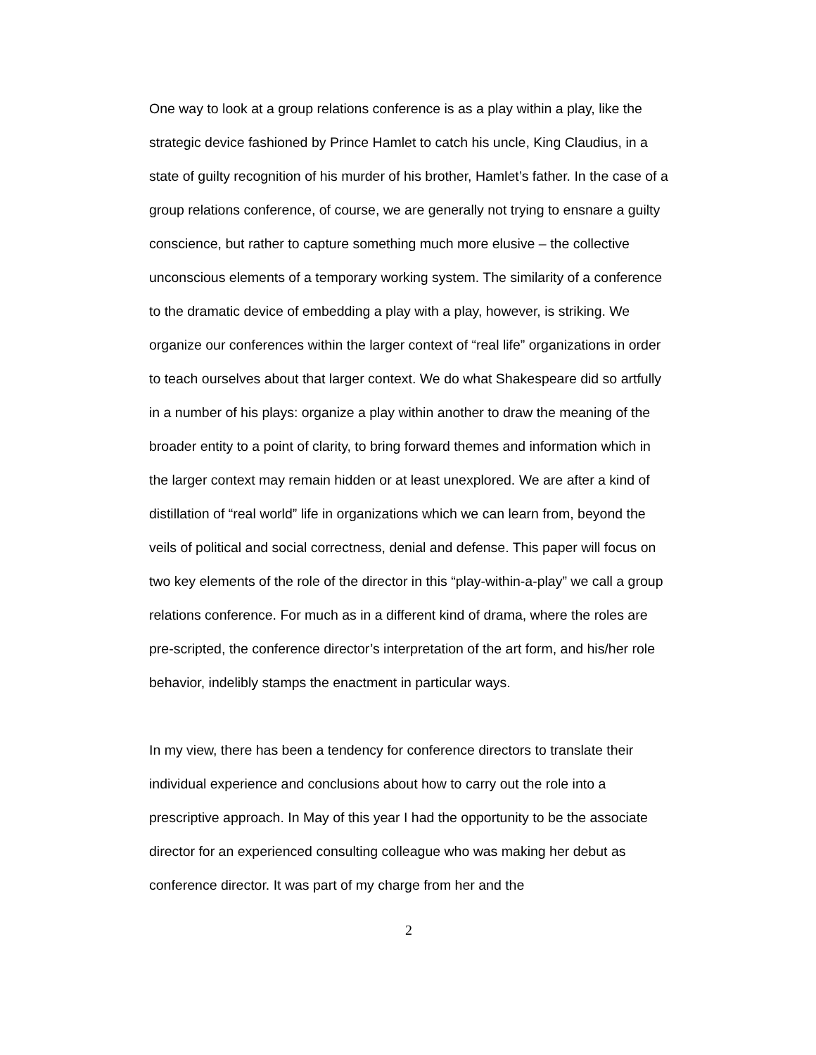One way to look at a group relations conference is as a play within a play, like the strategic device fashioned by Prince Hamlet to catch his uncle, King Claudius, in a state of guilty recognition of his murder of his brother, Hamlet’s father. In the case of a group relations conference, of course, we are generally not trying to ensnare a guilty conscience, but rather to capture something much more elusive – the collective unconscious elements of a temporary working system. The similarity of a conference to the dramatic device of embedding a play with a play, however, is striking. We organize our conferences within the larger context of “real life” organizations in order to teach ourselves about that larger context. We do what Shakespeare did so artfully in a number of his plays: organize a play within another to draw the meaning of the broader entity to a point of clarity, to bring forward themes and information which in the larger context may remain hidden or at least unexplored. We are after a kind of distillation of “real world” life in organizations which we can learn from, beyond the veils of political and social correctness, denial and defense. This paper will focus on two key elements of the role of the director in this “play-within-a-play” we call a group relations conference. For much as in a different kind of drama, where the roles are pre-scripted, the conference director’s interpretation of the art form, and his/her role behavior, indelibly stamps the enactment in particular ways.
In my view, there has been a tendency for conference directors to translate their individual experience and conclusions about how to carry out the role into a prescriptive approach. In May of this year I had the opportunity to be the associate director for an experienced consulting colleague who was making her debut as conference director. It was part of my charge from her and the
2